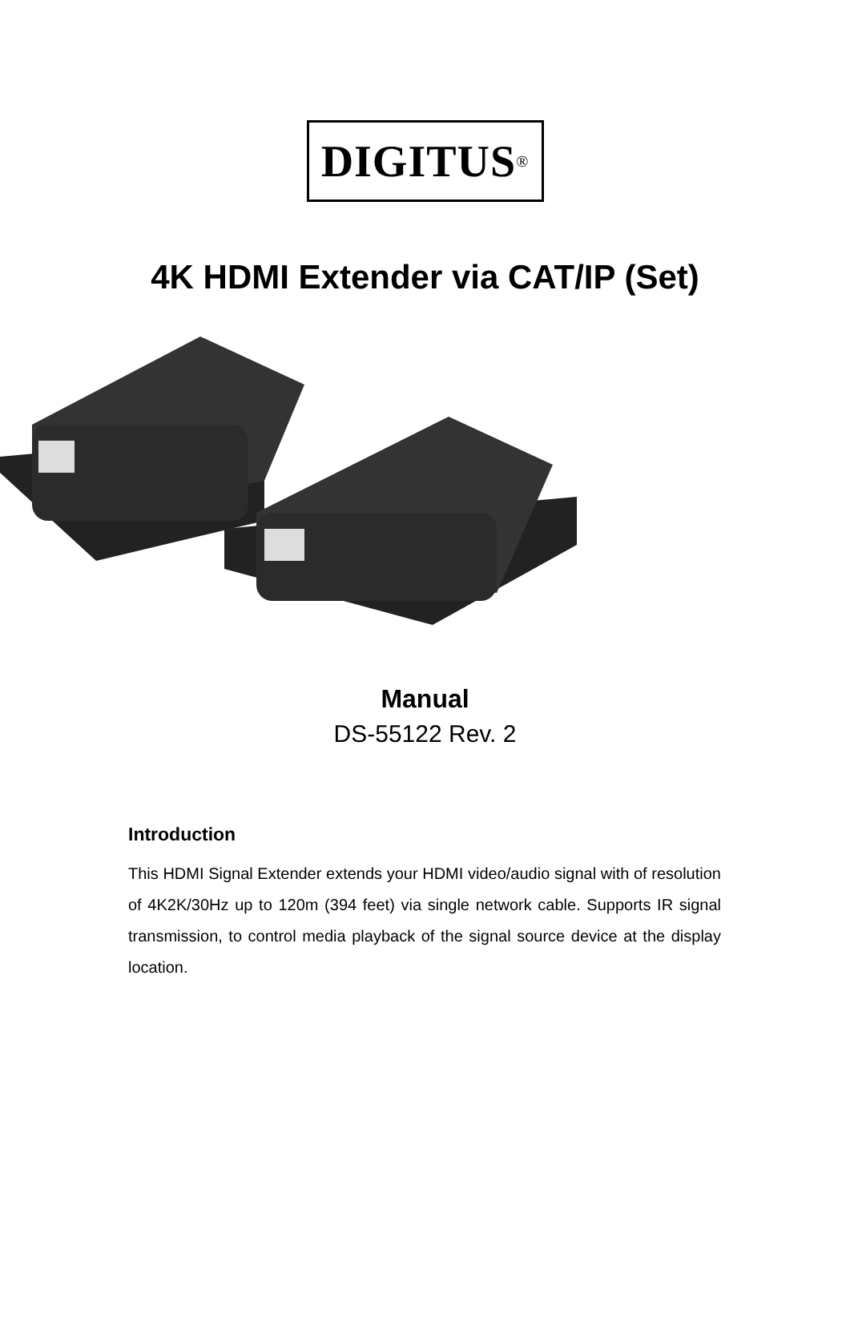DIGITUS<sup>®</sup>
4K HDMI Extender via CAT/IP (Set)
Manual
DS-55122 Rev. 2
Introduction
This HDMI Signal Extender extends your HDMI video/audio signal with of resolution of 4K2K/30Hz up to 120m (394 feet) via single network cable. Supports IR signal transmission, to control media playback of the signal source device at the display location.